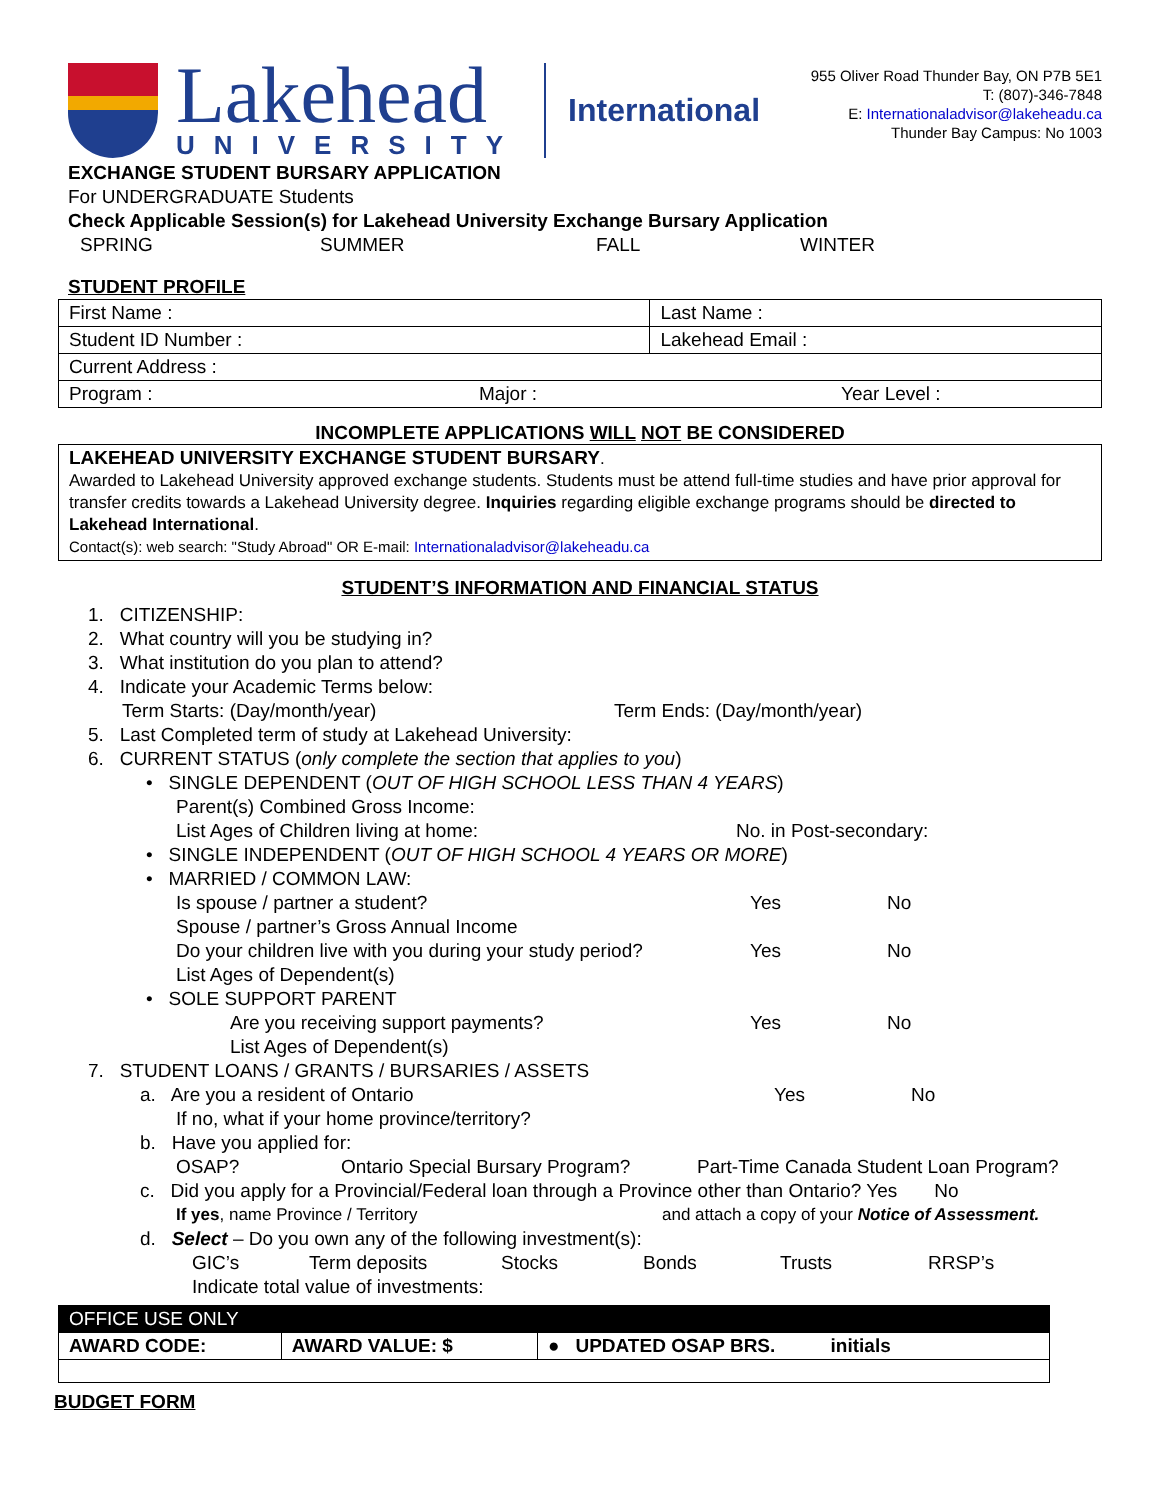Lakehead
UNIVERSITY
International
955 Oliver Road Thunder Bay, ON P7B 5E1
T: (807)-346-7848
E: Internationaladvisor@lakeheadu.ca
Thunder Bay Campus: No 1003
EXCHANGE STUDENT BURSARY APPLICATION
For UNDERGRADUATE Students
Check Applicable Session(s) for Lakehead University Exchange Bursary Application
SPRING SUMMER FALL WINTER
STUDENT PROFILE
| First Name : | | Last Name : | |
| Student ID Number : | | Lakehead Email : | |
| Current Address : | | | |
| Program : | Major : | | Year Level : |
INCOMPLETE APPLICATIONS WILL NOT BE CONSIDERED
LAKEHEAD UNIVERSITY EXCHANGE STUDENT BURSARY.
Awarded to Lakehead University approved exchange students. Students must be attend full-time studies and have prior approval for transfer credits towards a Lakehead University degree. Inquiries regarding eligible exchange programs should be directed to Lakehead International.
Contact(s): web search: "Study Abroad" OR E-mail: Internationaladvisor@lakeheadu.ca
STUDENT’S INFORMATION AND FINANCIAL STATUS
1. CITIZENSHIP:
2. What country will you be studying in?
3. What institution do you plan to attend?
4. Indicate your Academic Terms below:
Term Starts: (Day/month/year) Term Ends: (Day/month/year)
5. Last Completed term of study at Lakehead University:
6. CURRENT STATUS (only complete the section that applies to you)
• SINGLE DEPENDENT (OUT OF HIGH SCHOOL LESS THAN 4 YEARS)
Parent(s) Combined Gross Income:
List Ages of Children living at home: No. in Post-secondary:
• SINGLE INDEPENDENT (OUT OF HIGH SCHOOL 4 YEARS OR MORE)
• MARRIED / COMMON LAW:
Is spouse / partner a student? Yes No
Spouse / partner’s Gross Annual Income
Do your children live with you during your study period? Yes No
List Ages of Dependent(s)
• SOLE SUPPORT PARENT
Are you receiving support payments? Yes No
List Ages of Dependent(s)
7. STUDENT LOANS / GRANTS / BURSARIES / ASSETS
a. Are you a resident of Ontario Yes No
If no, what if your home province/territory?
b. Have you applied for:
OSAP? Ontario Special Bursary Program? Part-Time Canada Student Loan Program?
c. Did you apply for a Provincial/Federal loan through a Province other than Ontario? Yes No
If yes, name Province / Territory and attach a copy of your Notice of Assessment.
d. Select – Do you own any of the following investment(s):
GIC’s Term deposits Stocks Bonds Trusts RRSP’s
Indicate total value of investments:
| OFFICE USE ONLY | | |
| AWARD CODE: | AWARD VALUE: $ | ● UPDATED OSAP BRS. initials |
BUDGET FORM